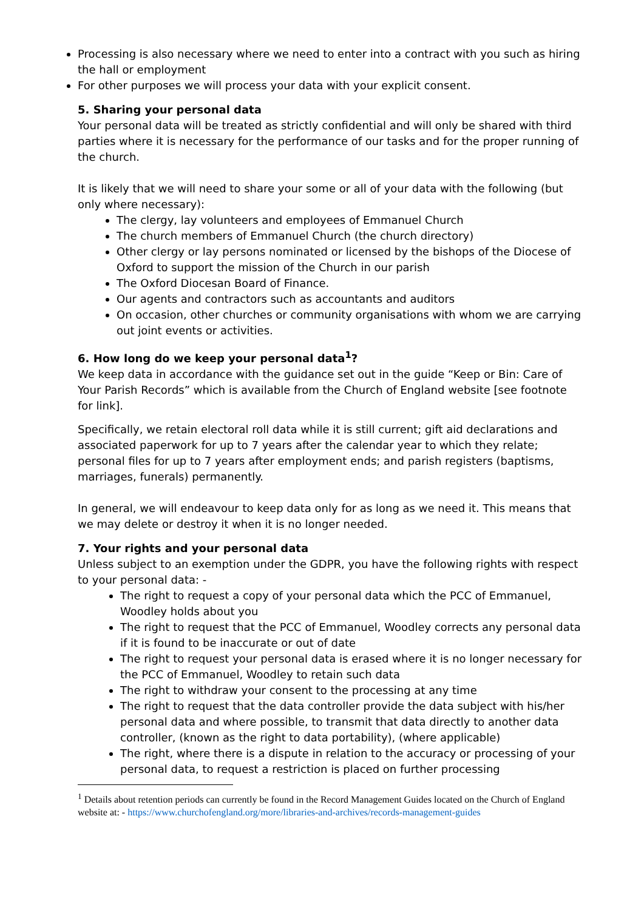Processing is also necessary where we need to enter into a contract with you such as hiring the hall or employment
For other purposes we will process your data with your explicit consent.
5. Sharing your personal data
Your personal data will be treated as strictly confidential and will only be shared with third parties where it is necessary for the performance of our tasks and for the proper running of the church.
It is likely that we will need to share your some or all of your data with the following (but only where necessary):
The clergy, lay volunteers and employees of Emmanuel Church
The church members of Emmanuel Church (the church directory)
Other clergy or lay persons nominated or licensed by the bishops of the Diocese of Oxford to support the mission of the Church in our parish
The Oxford Diocesan Board of Finance.
Our agents and contractors such as accountants and auditors
On occasion, other churches or community organisations with whom we are carrying out joint events or activities.
6. How long do we keep your personal data<sup>1</sup>?
We keep data in accordance with the guidance set out in the guide “Keep or Bin: Care of Your Parish Records” which is available from the Church of England website [see footnote for link].
Specifically, we retain electoral roll data while it is still current; gift aid declarations and associated paperwork for up to 7 years after the calendar year to which they relate; personal files for up to 7 years after employment ends; and parish registers (baptisms, marriages, funerals) permanently.
In general, we will endeavour to keep data only for as long as we need it. This means that we may delete or destroy it when it is no longer needed.
7. Your rights and your personal data
Unless subject to an exemption under the GDPR, you have the following rights with respect to your personal data: -
The right to request a copy of your personal data which the PCC of Emmanuel, Woodley holds about you
The right to request that the PCC of Emmanuel, Woodley corrects any personal data if it is found to be inaccurate or out of date
The right to request your personal data is erased where it is no longer necessary for the PCC of Emmanuel, Woodley to retain such data
The right to withdraw your consent to the processing at any time
The right to request that the data controller provide the data subject with his/her personal data and where possible, to transmit that data directly to another data controller, (known as the right to data portability), (where applicable)
The right, where there is a dispute in relation to the accuracy or processing of your personal data, to request a restriction is placed on further processing
<sup>1</sup> Details about retention periods can currently be found in the Record Management Guides located on the Church of England website at: - https://www.churchofengland.org/more/libraries-and-archives/records-management-guides